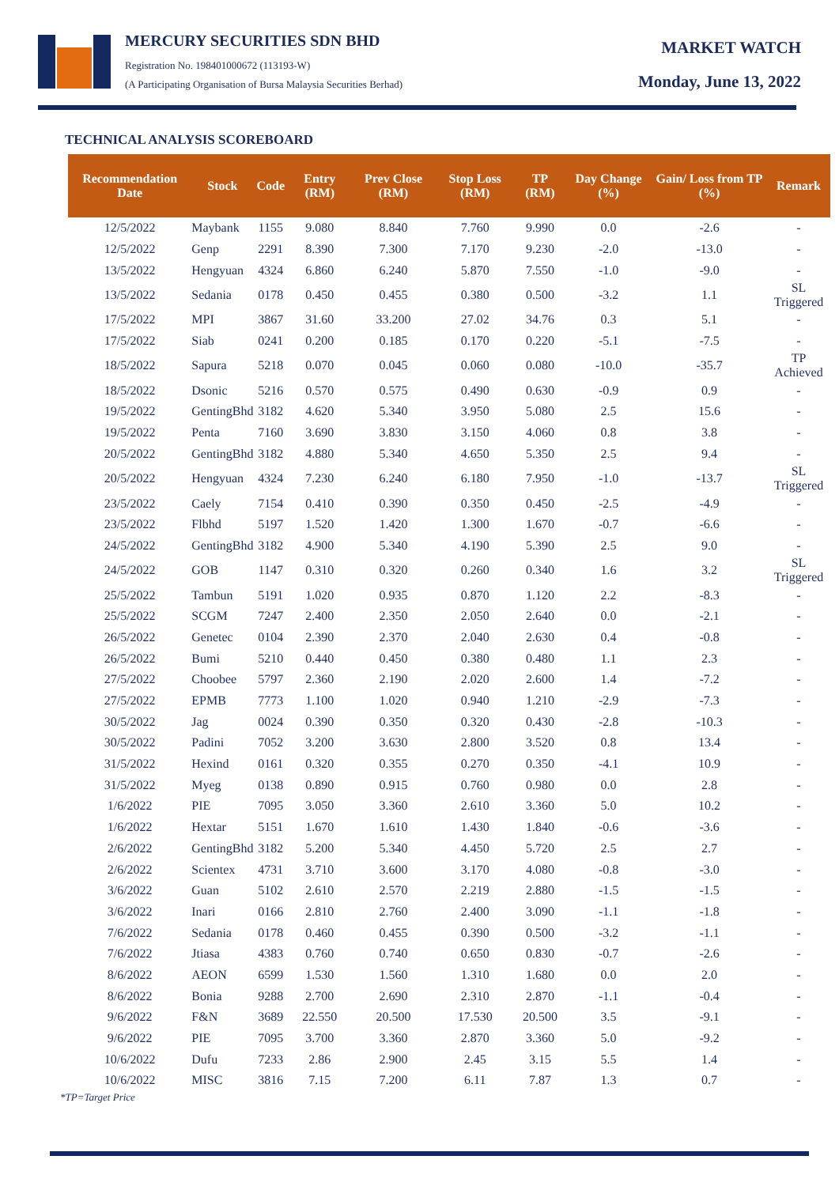MERCURY SECURITIES SDN BHD
Registration No. 198401000672 (113193-W)
(A Participating Organisation of Bursa Malaysia Securities Berhad)
MARKET WATCH
Monday, June 13, 2022
TECHNICAL ANALYSIS SCOREBOARD
| Recommendation Date | Stock | Code | Entry (RM) | Prev Close (RM) | Stop Loss (RM) | TP (RM) | Day Change (%) | Gain/ Loss from TP (%) | Remark |
| --- | --- | --- | --- | --- | --- | --- | --- | --- | --- |
| 12/5/2022 | Maybank | 1155 | 9.080 | 8.840 | 7.760 | 9.990 | 0.0 | -2.6 | - |
| 12/5/2022 | Genp | 2291 | 8.390 | 7.300 | 7.170 | 9.230 | -2.0 | -13.0 | - |
| 13/5/2022 | Hengyuan | 4324 | 6.860 | 6.240 | 5.870 | 7.550 | -1.0 | -9.0 | - |
| 13/5/2022 | Sedania | 0178 | 0.450 | 0.455 | 0.380 | 0.500 | -3.2 | 1.1 | SL Triggered |
| 17/5/2022 | MPI | 3867 | 31.60 | 33.200 | 27.02 | 34.76 | 0.3 | 5.1 | - |
| 17/5/2022 | Siab | 0241 | 0.200 | 0.185 | 0.170 | 0.220 | -5.1 | -7.5 | - |
| 18/5/2022 | Sapura | 5218 | 0.070 | 0.045 | 0.060 | 0.080 | -10.0 | -35.7 | TP Achieved |
| 18/5/2022 | Dsonic | 5216 | 0.570 | 0.575 | 0.490 | 0.630 | -0.9 | 0.9 | - |
| 19/5/2022 | GentingBhd | 3182 | 4.620 | 5.340 | 3.950 | 5.080 | 2.5 | 15.6 | - |
| 19/5/2022 | Penta | 7160 | 3.690 | 3.830 | 3.150 | 4.060 | 0.8 | 3.8 | - |
| 20/5/2022 | GentingBhd | 3182 | 4.880 | 5.340 | 4.650 | 5.350 | 2.5 | 9.4 | - |
| 20/5/2022 | Hengyuan | 4324 | 7.230 | 6.240 | 6.180 | 7.950 | -1.0 | -13.7 | SL Triggered |
| 23/5/2022 | Caely | 7154 | 0.410 | 0.390 | 0.350 | 0.450 | -2.5 | -4.9 | - |
| 23/5/2022 | Flbhd | 5197 | 1.520 | 1.420 | 1.300 | 1.670 | -0.7 | -6.6 | - |
| 24/5/2022 | GentingBhd | 3182 | 4.900 | 5.340 | 4.190 | 5.390 | 2.5 | 9.0 | - |
| 24/5/2022 | GOB | 1147 | 0.310 | 0.320 | 0.260 | 0.340 | 1.6 | 3.2 | SL Triggered |
| 25/5/2022 | Tambun | 5191 | 1.020 | 0.935 | 0.870 | 1.120 | 2.2 | -8.3 | - |
| 25/5/2022 | SCGM | 7247 | 2.400 | 2.350 | 2.050 | 2.640 | 0.0 | -2.1 | - |
| 26/5/2022 | Genetec | 0104 | 2.390 | 2.370 | 2.040 | 2.630 | 0.4 | -0.8 | - |
| 26/5/2022 | Bumi | 5210 | 0.440 | 0.450 | 0.380 | 0.480 | 1.1 | 2.3 | - |
| 27/5/2022 | Choobee | 5797 | 2.360 | 2.190 | 2.020 | 2.600 | 1.4 | -7.2 | - |
| 27/5/2022 | EPMB | 7773 | 1.100 | 1.020 | 0.940 | 1.210 | -2.9 | -7.3 | - |
| 30/5/2022 | Jag | 0024 | 0.390 | 0.350 | 0.320 | 0.430 | -2.8 | -10.3 | - |
| 30/5/2022 | Padini | 7052 | 3.200 | 3.630 | 2.800 | 3.520 | 0.8 | 13.4 | - |
| 31/5/2022 | Hexind | 0161 | 0.320 | 0.355 | 0.270 | 0.350 | -4.1 | 10.9 | - |
| 31/5/2022 | Myeg | 0138 | 0.890 | 0.915 | 0.760 | 0.980 | 0.0 | 2.8 | - |
| 1/6/2022 | PIE | 7095 | 3.050 | 3.360 | 2.610 | 3.360 | 5.0 | 10.2 | - |
| 1/6/2022 | Hextar | 5151 | 1.670 | 1.610 | 1.430 | 1.840 | -0.6 | -3.6 | - |
| 2/6/2022 | GentingBhd | 3182 | 5.200 | 5.340 | 4.450 | 5.720 | 2.5 | 2.7 | - |
| 2/6/2022 | Scientex | 4731 | 3.710 | 3.600 | 3.170 | 4.080 | -0.8 | -3.0 | - |
| 3/6/2022 | Guan | 5102 | 2.610 | 2.570 | 2.219 | 2.880 | -1.5 | -1.5 | - |
| 3/6/2022 | Inari | 0166 | 2.810 | 2.760 | 2.400 | 3.090 | -1.1 | -1.8 | - |
| 7/6/2022 | Sedania | 0178 | 0.460 | 0.455 | 0.390 | 0.500 | -3.2 | -1.1 | - |
| 7/6/2022 | Jtiasa | 4383 | 0.760 | 0.740 | 0.650 | 0.830 | -0.7 | -2.6 | - |
| 8/6/2022 | AEON | 6599 | 1.530 | 1.560 | 1.310 | 1.680 | 0.0 | 2.0 | - |
| 8/6/2022 | Bonia | 9288 | 2.700 | 2.690 | 2.310 | 2.870 | -1.1 | -0.4 | - |
| 9/6/2022 | F&N | 3689 | 22.550 | 20.500 | 17.530 | 20.500 | 3.5 | -9.1 | - |
| 9/6/2022 | PIE | 7095 | 3.700 | 3.360 | 2.870 | 3.360 | 5.0 | -9.2 | - |
| 10/6/2022 | Dufu | 7233 | 2.86 | 2.900 | 2.45 | 3.15 | 5.5 | 1.4 | - |
| 10/6/2022 | MISC | 3816 | 7.15 | 7.200 | 6.11 | 7.87 | 1.3 | 0.7 | - |
*TP=Target Price